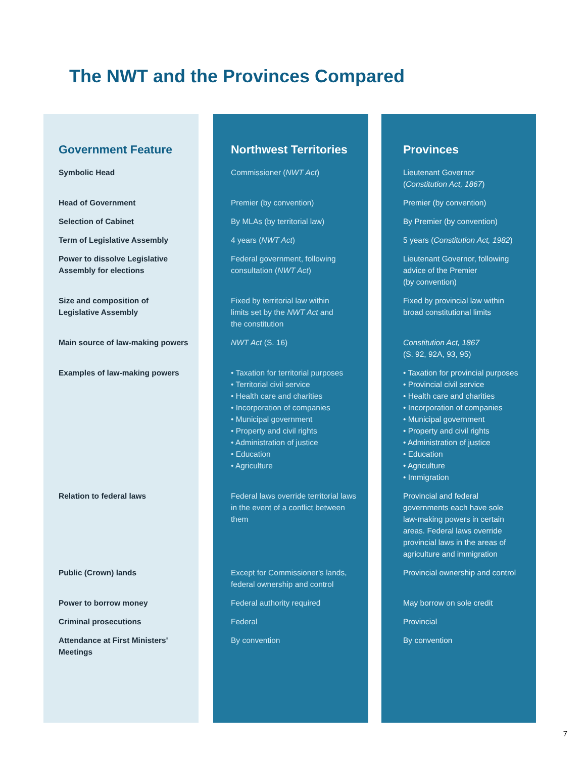The NWT and the Provinces Compared
| Government Feature | Northwest Territories | Provinces |
| --- | --- | --- |
| Symbolic Head | Commissioner ( NWT Act ) | Lieutenant Governor ( Constitution Act, 1867 ) |
| Head of Government | Premier (by convention) | Premier (by convention) |
| Selection of Cabinet | By MLAs (by territorial law) | By Premier (by convention) |
| Term of Legislative Assembly | 4 years ( NWT Act ) | 5 years ( Constitution Act, 1982 ) |
| Power to dissolve Legislative Assembly for elections | Federal government, following consultation ( NWT Act ) | Lieutenant Governor, following advice of the Premier (by convention) |
| Size and composition of Legislative Assembly | Fixed by territorial law within limits set by the NWT Act and the constitution | Fixed by provincial law within broad constitutional limits |
| Main source of law-making powers | NWT Act (S. 16) | Constitution Act, 1867 (S. 92, 92A, 93, 95) |
| Examples of law-making powers | • Taxation for territorial purposes • Territorial civil service • Health care and charities • Incorporation of companies • Municipal government • Property and civil rights • Administration of justice • Education • Agriculture | • Taxation for provincial purposes • Provincial civil service • Health care and charities • Incorporation of companies • Municipal government • Property and civil rights • Administration of justice • Education • Agriculture • Immigration |
| Relation to federal laws | Federal laws override territorial laws in the event of a conflict between them | Provincial and federal governments each have sole law-making powers in certain areas. Federal laws override provincial laws in the areas of agriculture and immigration |
| Public (Crown) lands | Except for Commissioner's lands, federal ownership and control | Provincial ownership and control |
| Power to borrow money | Federal authority required | May borrow on sole credit |
| Criminal prosecutions | Federal | Provincial |
| Attendance at First Ministers' Meetings | By convention | By convention |
7